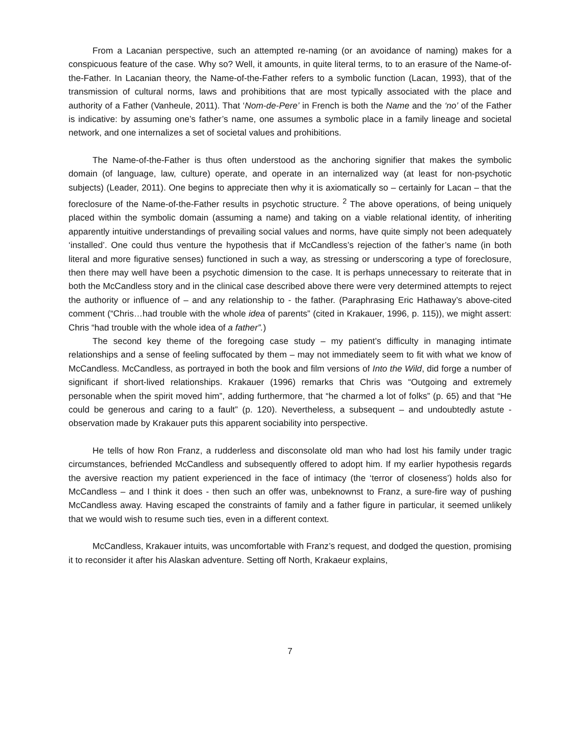From a Lacanian perspective, such an attempted re-naming (or an avoidance of naming) makes for a conspicuous feature of the case. Why so? Well, it amounts, in quite literal terms, to to an erasure of the Name-of-the-Father. In Lacanian theory, the Name-of-the-Father refers to a symbolic function (Lacan, 1993), that of the transmission of cultural norms, laws and prohibitions that are most typically associated with the place and authority of a Father (Vanheule, 2011). That ‘Nom-de-Pere’ in French is both the Name and the ‘no’ of the Father is indicative: by assuming one’s father’s name, one assumes a symbolic place in a family lineage and societal network, and one internalizes a set of societal values and prohibitions.
The Name-of-the-Father is thus often understood as the anchoring signifier that makes the symbolic domain (of language, law, culture) operate, and operate in an internalized way (at least for non-psychotic subjects) (Leader, 2011). One begins to appreciate then why it is axiomatically so – certainly for Lacan – that the foreclosure of the Name-of-the-Father results in psychotic structure. <sup>2</sup> The above operations, of being uniquely placed within the symbolic domain (assuming a name) and taking on a viable relational identity, of inheriting apparently intuitive understandings of prevailing social values and norms, have quite simply not been adequately ‘installed’. One could thus venture the hypothesis that if McCandless’s rejection of the father’s name (in both literal and more figurative senses) functioned in such a way, as stressing or underscoring a type of foreclosure, then there may well have been a psychotic dimension to the case. It is perhaps unnecessary to reiterate that in both the McCandless story and in the clinical case described above there were very determined attempts to reject the authority or influence of – and any relationship to - the father. (Paraphrasing Eric Hathaway’s above-cited comment (“Chris…had trouble with the whole idea of parents” (cited in Krakauer, 1996, p. 115)), we might assert: Chris “had trouble with the whole idea of a father”.)
The second key theme of the foregoing case study – my patient’s difficulty in managing intimate relationships and a sense of feeling suffocated by them – may not immediately seem to fit with what we know of McCandless. McCandless, as portrayed in both the book and film versions of Into the Wild, did forge a number of significant if short-lived relationships. Krakauer (1996) remarks that Chris was “Outgoing and extremely personable when the spirit moved him”, adding furthermore, that “he charmed a lot of folks” (p. 65) and that “He could be generous and caring to a fault” (p. 120). Nevertheless, a subsequent – and undoubtedly astute - observation made by Krakauer puts this apparent sociability into perspective.
He tells of how Ron Franz, a rudderless and disconsolate old man who had lost his family under tragic circumstances, befriended McCandless and subsequently offered to adopt him. If my earlier hypothesis regards the aversive reaction my patient experienced in the face of intimacy (the ‘terror of closeness’) holds also for McCandless – and I think it does - then such an offer was, unbeknownst to Franz, a sure-fire way of pushing McCandless away. Having escaped the constraints of family and a father figure in particular, it seemed unlikely that we would wish to resume such ties, even in a different context.
McCandless, Krakauer intuits, was uncomfortable with Franz’s request, and dodged the question, promising it to reconsider it after his Alaskan adventure. Setting off North, Krakaeur explains,
7